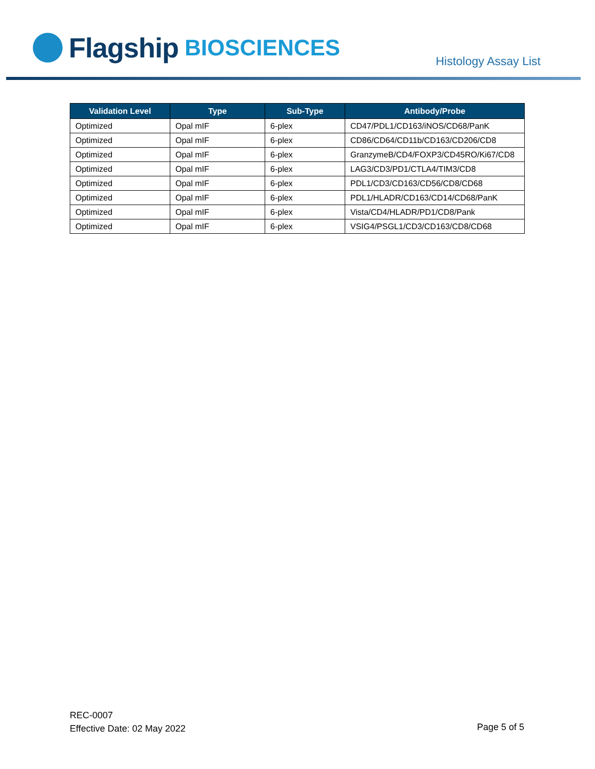Flagship BIOSCIENCES
Histology Assay List
| Validation Level | Type | Sub-Type | Antibody/Probe |
| --- | --- | --- | --- |
| Optimized | Opal mIF | 6-plex | CD47/PDL1/CD163/iNOS/CD68/PanK |
| Optimized | Opal mIF | 6-plex | CD86/CD64/CD11b/CD163/CD206/CD8 |
| Optimized | Opal mIF | 6-plex | GranzymeB/CD4/FOXP3/CD45RO/Ki67/CD8 |
| Optimized | Opal mIF | 6-plex | LAG3/CD3/PD1/CTLA4/TIM3/CD8 |
| Optimized | Opal mIF | 6-plex | PDL1/CD3/CD163/CD56/CD8/CD68 |
| Optimized | Opal mIF | 6-plex | PDL1/HLADR/CD163/CD14/CD68/PanK |
| Optimized | Opal mIF | 6-plex | Vista/CD4/HLADR/PD1/CD8/Pank |
| Optimized | Opal mIF | 6-plex | VSIG4/PSGL1/CD3/CD163/CD8/CD68 |
REC-0007
Effective Date: 02 May 2022
Page 5 of 5